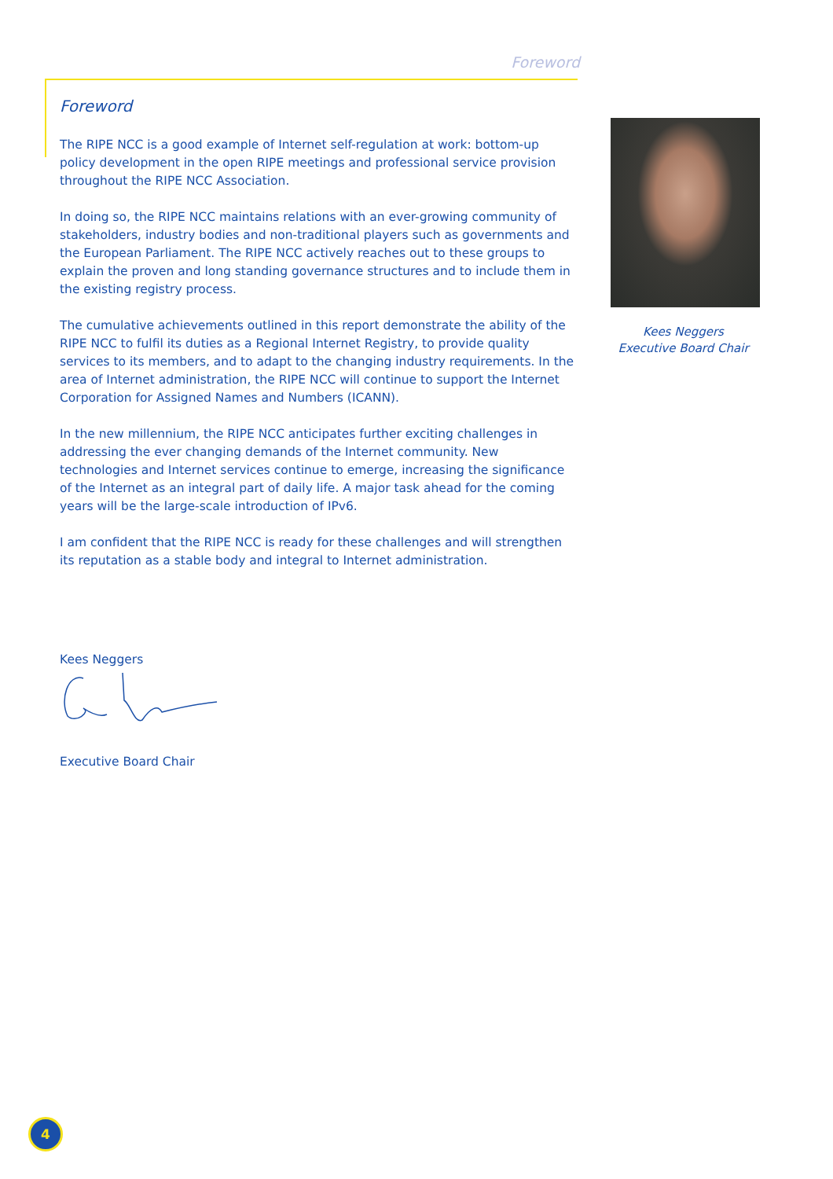Foreword
Foreword
The RIPE NCC is a good example of Internet self-regulation at work: bottom-up policy development in the open RIPE meetings and professional service provision throughout the RIPE NCC Association.
In doing so, the RIPE NCC maintains relations with an ever-growing community of stakeholders, industry bodies and non-traditional players such as governments and the European Parliament. The RIPE NCC actively reaches out to these groups to explain the proven and long standing governance structures and to include them in the existing registry process.
The cumulative achievements outlined in this report demonstrate the ability of the RIPE NCC to fulfil its duties as a Regional Internet Registry, to provide quality services to its members, and to adapt to the changing industry requirements. In the area of Internet administration, the RIPE NCC will continue to support the Internet Corporation for Assigned Names and Numbers (ICANN).
In the new millennium, the RIPE NCC anticipates further exciting challenges in addressing the ever changing demands of the Internet community. New technologies and Internet services continue to emerge, increasing the significance of the Internet as an integral part of daily life. A major task ahead for the coming years will be the large-scale introduction of IPv6.
I am confident that the RIPE NCC is ready for these challenges and will strengthen its reputation as a stable body and integral to Internet administration.
Kees Neggers
Executive Board Chair
Kees Neggers
Executive Board Chair
4